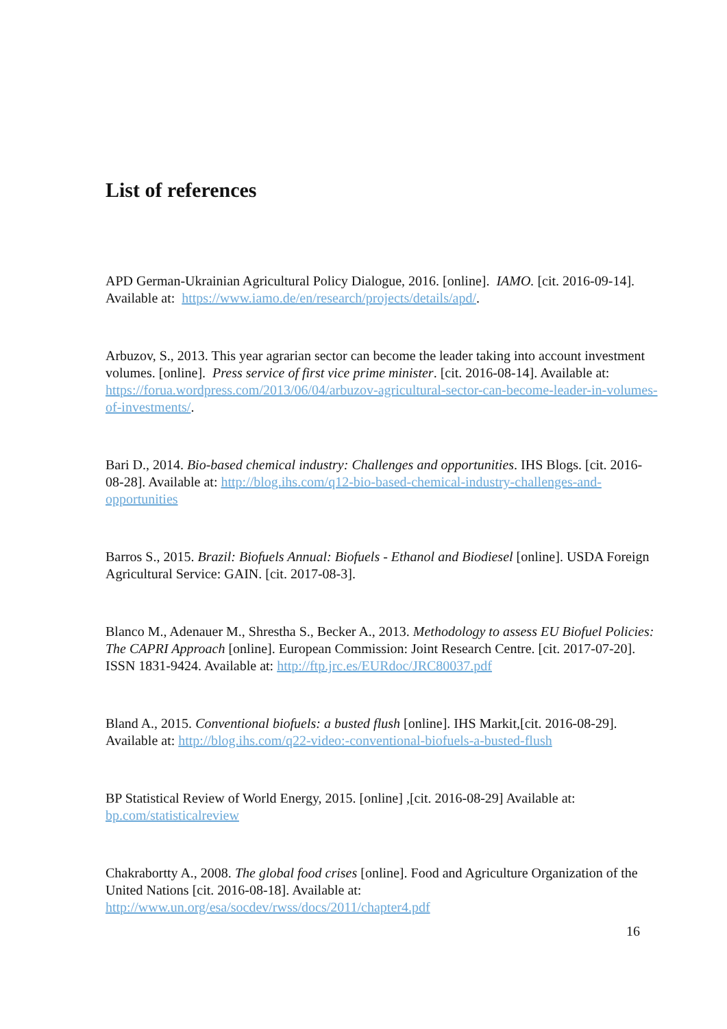List of references
APD German-Ukrainian Agricultural Policy Dialogue, 2016. [online]. IAMO. [cit. 2016-09-14]. Available at: https://www.iamo.de/en/research/projects/details/apd/.
Arbuzov, S., 2013. This year agrarian sector can become the leader taking into account investment volumes. [online]. Press service of first vice prime minister. [cit. 2016-08-14]. Available at: https://forua.wordpress.com/2013/06/04/arbuzov-agricultural-sector-can-become-leader-in-volumes-of-investments/.
Bari D., 2014. Bio-based chemical industry: Challenges and opportunities. IHS Blogs. [cit. 2016-08-28]. Available at: http://blog.ihs.com/q12-bio-based-chemical-industry-challenges-and-opportunities
Barros S., 2015. Brazil: Biofuels Annual: Biofuels - Ethanol and Biodiesel [online]. USDA Foreign Agricultural Service: GAIN. [cit. 2017-08-3].
Blanco M., Adenauer M., Shrestha S., Becker A., 2013. Methodology to assess EU Biofuel Policies: The CAPRI Approach [online]. European Commission: Joint Research Centre. [cit. 2017-07-20]. ISSN 1831-9424. Available at: http://ftp.jrc.es/EURdoc/JRC80037.pdf
Bland A., 2015. Conventional biofuels: a busted flush [online]. IHS Markit,[cit. 2016-08-29]. Available at: http://blog.ihs.com/q22-video:-conventional-biofuels-a-busted-flush
BP Statistical Review of World Energy, 2015. [online] ,[cit. 2016-08-29] Available at: bp.com/statisticalreview
Chakrabortty A., 2008. The global food crises [online]. Food and Agriculture Organization of the United Nations [cit. 2016-08-18]. Available at: http://www.un.org/esa/socdev/rwss/docs/2011/chapter4.pdf
16